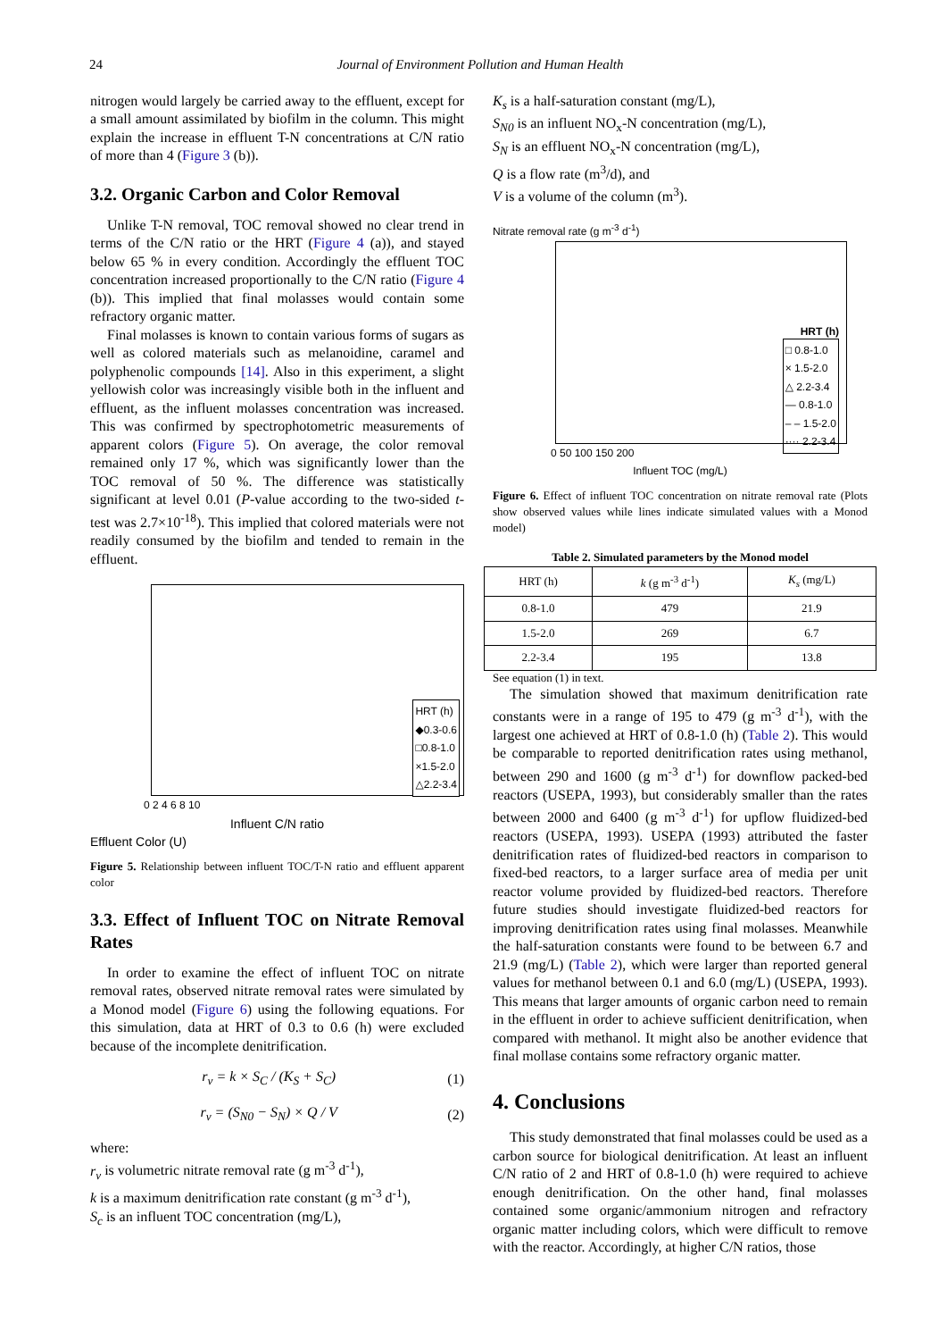24 Journal of Environment Pollution and Human Health
nitrogen would largely be carried away to the effluent, except for a small amount assimilated by biofilm in the column. This might explain the increase in effluent T-N concentrations at C/N ratio of more than 4 (Figure 3 (b)).
3.2. Organic Carbon and Color Removal
Unlike T-N removal, TOC removal showed no clear trend in terms of the C/N ratio or the HRT (Figure 4 (a)), and stayed below 65 % in every condition. Accordingly the effluent TOC concentration increased proportionally to the C/N ratio (Figure 4 (b)). This implied that final molasses would contain some refractory organic matter.
Final molasses is known to contain various forms of sugars as well as colored materials such as melanoidine, caramel and polyphenolic compounds [14]. Also in this experiment, a slight yellowish color was increasingly visible both in the influent and effluent, as the influent molasses concentration was increased. This was confirmed by spectrophotometric measurements of apparent colors (Figure 5). On average, the color removal remained only 17 %, which was significantly lower than the TOC removal of 50 %. The difference was statistically significant at level 0.01 (P-value according to the two-sided t-test was 2.7×10<sup>-18</sup>). This implied that colored materials were not readily consumed by the biofilm and tended to remain in the effluent.
HRT (h)
◆0.3-0.6
□0.8-1.0
×1.5-2.0
△2.2-3.4
0 2 4 6 8 10
Influent C/N ratio
Effluent Color (U)
Figure 5. Relationship between influent TOC/T-N ratio and effluent apparent color
3.3. Effect of Influent TOC on Nitrate Removal Rates
In order to examine the effect of influent TOC on nitrate removal rates, observed nitrate removal rates were simulated by a Monod model (Figure 6) using the following equations. For this simulation, data at HRT of 0.3 to 0.6 (h) were excluded because of the incomplete denitrification.
r<sub>v</sub> = k × S<sub>C</sub> / (K<sub>S</sub> + S<sub>C</sub>) (1)
r<sub>v</sub> = (S<sub>N0</sub> − S<sub>N</sub>) × Q / V (2)
where:
r<sub>v</sub> is volumetric nitrate removal rate (g m<sup>-3</sup> d<sup>-1</sup>),
k is a maximum denitrification rate constant (g m<sup>-3</sup> d<sup>-1</sup>),
S<sub>c</sub> is an influent TOC concentration (mg/L),
K<sub>s</sub> is a half-saturation constant (mg/L),
S<sub>N0</sub> is an influent NO<sub>x</sub>-N concentration (mg/L),
S<sub>N</sub> is an effluent NO<sub>x</sub>-N concentration (mg/L),
Q is a flow rate (m<sup>3</sup>/d), and
V is a volume of the column (m<sup>3</sup>).
Nitrate removal rate (g m<sup>-3</sup> d<sup>-1</sup>)
HRT (h)
□ 0.8-1.0
× 1.5-2.0
△ 2.2-3.4
— 0.8-1.0
– – 1.5-2.0
···· 2.2-3.4
0 50 100 150 200
Influent TOC (mg/L)
Figure 6. Effect of influent TOC concentration on nitrate removal rate (Plots show observed values while lines indicate simulated values with a Monod model)
Table 2. Simulated parameters by the Monod model
| HRT (h) | k (g m<sup>-3</sup> d<sup>-1</sup>) | K<sub>s</sub> (mg/L) |
| --- | --- | --- |
| 0.8-1.0 | 479 | 21.9 |
| 1.5-2.0 | 269 | 6.7 |
| 2.2-3.4 | 195 | 13.8 |
See equation (1) in text.
The simulation showed that maximum denitrification rate constants were in a range of 195 to 479 (g m<sup>-3</sup> d<sup>-1</sup>), with the largest one achieved at HRT of 0.8-1.0 (h) (Table 2). This would be comparable to reported denitrification rates using methanol, between 290 and 1600 (g m<sup>-3</sup> d<sup>-1</sup>) for downflow packed-bed reactors (USEPA, 1993), but considerably smaller than the rates between 2000 and 6400 (g m<sup>-3</sup> d<sup>-1</sup>) for upflow fluidized-bed reactors (USEPA, 1993). USEPA (1993) attributed the faster denitrification rates of fluidized-bed reactors in comparison to fixed-bed reactors, to a larger surface area of media per unit reactor volume provided by fluidized-bed reactors. Therefore future studies should investigate fluidized-bed reactors for improving denitrification rates using final molasses. Meanwhile the half-saturation constants were found to be between 6.7 and 21.9 (mg/L) (Table 2), which were larger than reported general values for methanol between 0.1 and 6.0 (mg/L) (USEPA, 1993). This means that larger amounts of organic carbon need to remain in the effluent in order to achieve sufficient denitrification, when compared with methanol. It might also be another evidence that final mollase contains some refractory organic matter.
4. Conclusions
This study demonstrated that final molasses could be used as a carbon source for biological denitrification. At least an influent C/N ratio of 2 and HRT of 0.8-1.0 (h) were required to achieve enough denitrification. On the other hand, final molasses contained some organic/ammonium nitrogen and refractory organic matter including colors, which were difficult to remove with the reactor. Accordingly, at higher C/N ratios, those